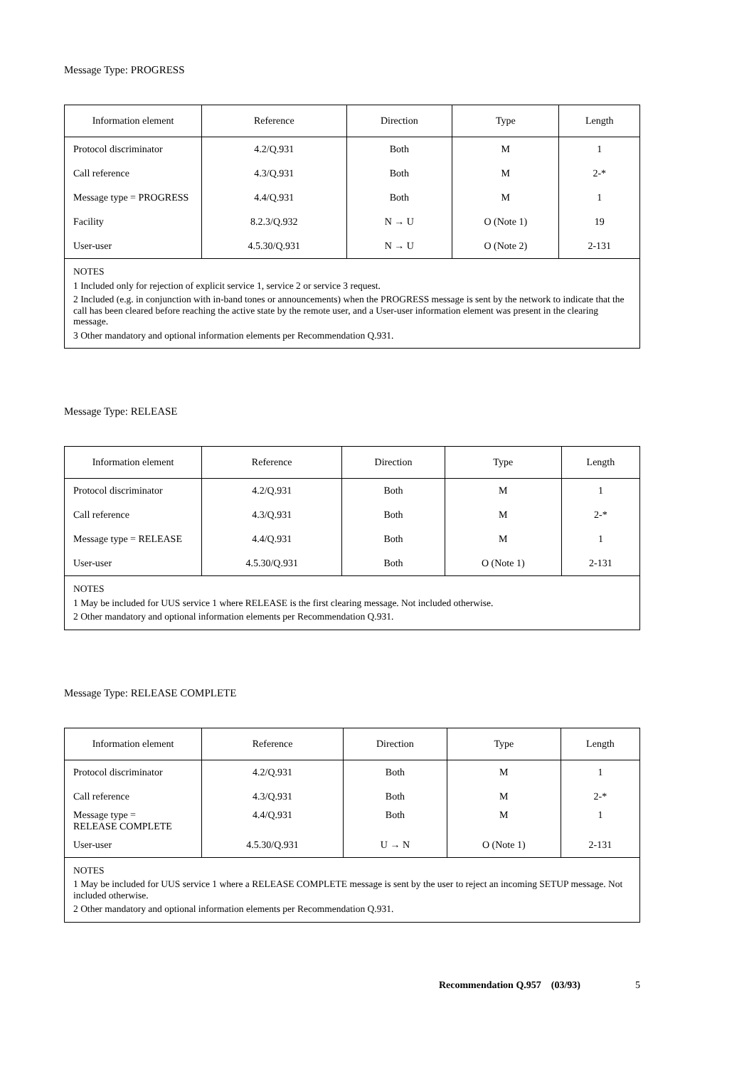Message Type: PROGRESS
| Information element | Reference | Direction | Type | Length |
| --- | --- | --- | --- | --- |
| Protocol discriminator | 4.2/Q.931 | Both | M | 1 |
| Call reference | 4.3/Q.931 | Both | M | 2-* |
| Message type = PROGRESS | 4.4/Q.931 | Both | M | 1 |
| Facility | 8.2.3/Q.932 | N → U | O (Note 1) | 19 |
| User-user | 4.5.30/Q.931 | N → U | O (Note 2) | 2-131 |
| NOTES 1 Included only for rejection of explicit service 1, service 2 or service 3 request. 2 Included (e.g. in conjunction with in-band tones or announcements) when the PROGRESS message is sent by the network to indicate that the call has been cleared before reaching the active state by the remote user, and a User-user information element was present in the clearing message. 3 Other mandatory and optional information elements per Recommendation Q.931. | | | | |
Message Type: RELEASE
| Information element | Reference | Direction | Type | Length |
| --- | --- | --- | --- | --- |
| Protocol discriminator | 4.2/Q.931 | Both | M | 1 |
| Call reference | 4.3/Q.931 | Both | M | 2-* |
| Message type = RELEASE | 4.4/Q.931 | Both | M | 1 |
| User-user | 4.5.30/Q.931 | Both | O (Note 1) | 2-131 |
| NOTES 1 May be included for UUS service 1 where RELEASE is the first clearing message. Not included otherwise. 2 Other mandatory and optional information elements per Recommendation Q.931. | | | | |
Message Type: RELEASE COMPLETE
| Information element | Reference | Direction | Type | Length |
| --- | --- | --- | --- | --- |
| Protocol discriminator | 4.2/Q.931 | Both | M | 1 |
| Call reference | 4.3/Q.931 | Both | M | 2-* |
| Message type = RELEASE COMPLETE | 4.4/Q.931 | Both | M | 1 |
| User-user | 4.5.30/Q.931 | U → N | O (Note 1) | 2-131 |
| NOTES 1 May be included for UUS service 1 where a RELEASE COMPLETE message is sent by the user to reject an incoming SETUP message. Not included otherwise. 2 Other mandatory and optional information elements per Recommendation Q.931. | | | | |
Recommendation Q.957 (03/93) 5